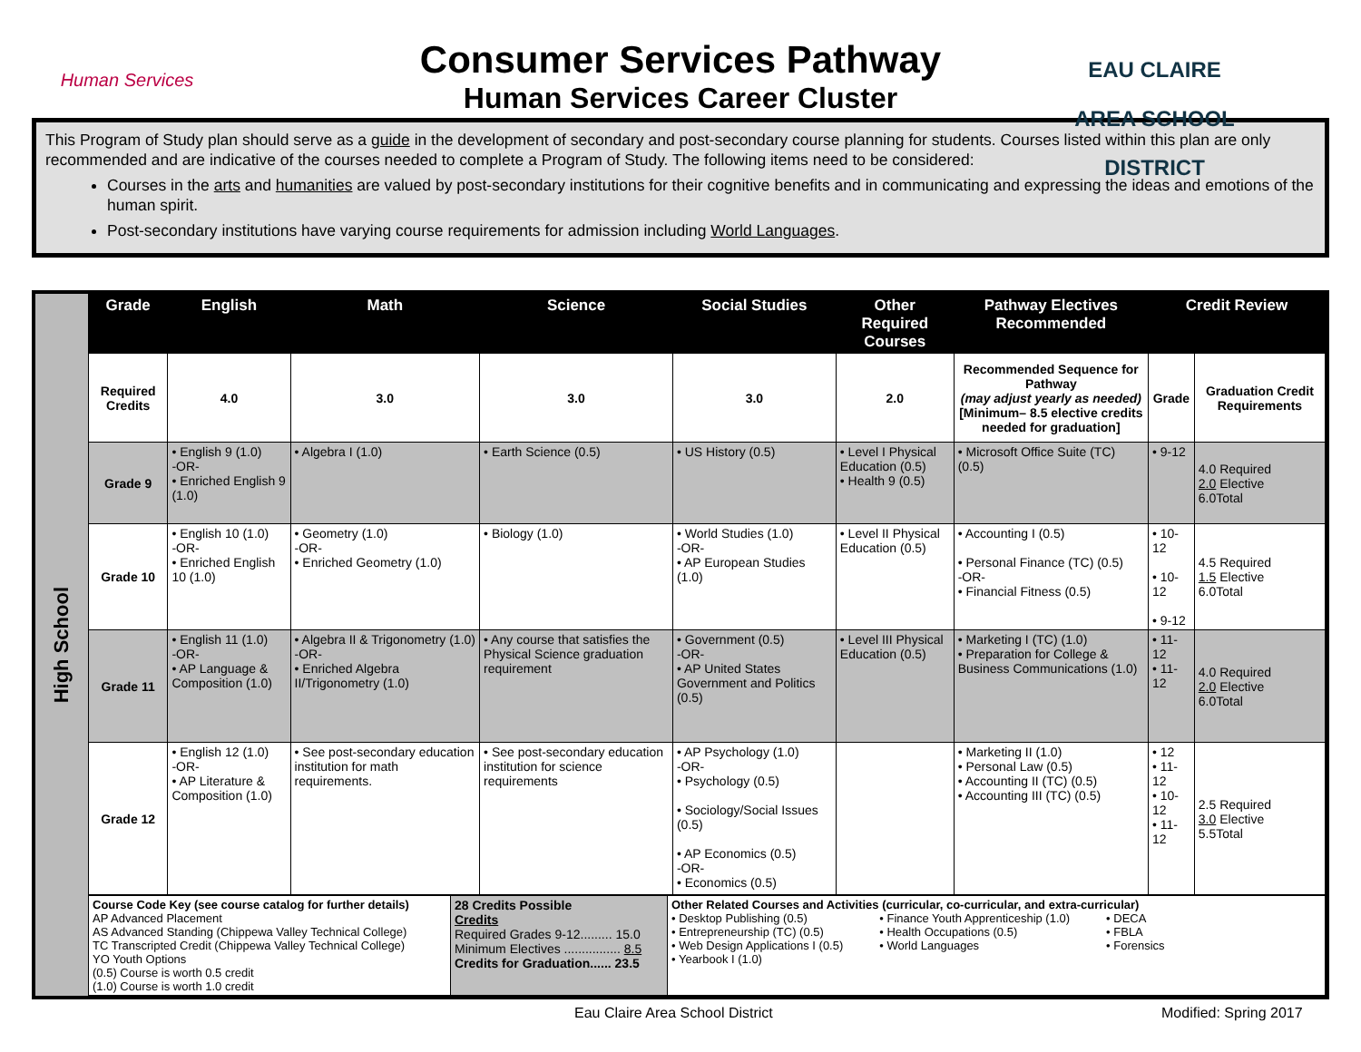Human Services
Consumer Services Pathway
Human Services Career Cluster
EAU CLAIRE AREA SCHOOL DISTRICT
This Program of Study plan should serve as a guide in the development of secondary and post-secondary course planning for students. Courses listed within this plan are only recommended and are indicative of the courses needed to complete a Program of Study. The following items need to be considered:
Courses in the arts and humanities are valued by post-secondary institutions for their cognitive benefits and in communicating and expressing the ideas and emotions of the human spirit.
Post-secondary institutions have varying course requirements for admission including World Languages.
High School
| Grade | English | Math | Science | Social Studies | Other Required Courses | Pathway Electives Recommended | Credit Review | |
| --- | --- | --- | --- | --- | --- | --- | --- | --- |
| Required Credits | 4.0 | 3.0 | 3.0 | 3.0 | 2.0 | Recommended Sequence for Pathway (may adjust yearly as needed) [Minimum– 8.5 elective credits needed for graduation] | Grade | Graduation Credit Requirements |
| Grade 9 | • English 9 (1.0) -OR- • Enriched English 9 (1.0) | • Algebra I (1.0) | • Earth Science (0.5) | • US History (0.5) | • Level I Physical Education (0.5) • Health 9 (0.5) | • Microsoft Office Suite (TC) (0.5) | • 9-12 | 4.0 Required 2.0 Elective 6.0Total |
| Grade 10 | • English 10 (1.0) -OR- • Enriched English 10 (1.0) | • Geometry (1.0) -OR- • Enriched Geometry (1.0) | • Biology (1.0) | • World Studies (1.0) -OR- • AP European Studies (1.0) | • Level II Physical Education (0.5) | • Accounting I (0.5) • Personal Finance (TC) (0.5) -OR- • Financial Fitness (0.5) | • 10-12 • 10-12 • 9-12 | 4.5 Required 1.5 Elective 6.0Total |
| Grade 11 | • English 11 (1.0) -OR- • AP Language & Composition (1.0) | • Algebra II & Trigonometry (1.0) -OR- • Enriched Algebra II/Trigonometry (1.0) | • Any course that satisfies the Physical Science graduation requirement | • Government (0.5) -OR- • AP United States Government and Politics (0.5) | • Level III Physical Education (0.5) | • Marketing I (TC) (1.0) • Preparation for College & Business Communications (1.0) | • 11-12 • 11-12 | 4.0 Required 2.0 Elective 6.0Total |
| Grade 12 | • English 12 (1.0) -OR- • AP Literature & Composition (1.0) | • See post-secondary education institution for math requirements. | • See post-secondary education institution for science requirements | • AP Psychology (1.0) -OR- • Psychology (0.5) • Sociology/Social Issues (0.5) • AP Economics (0.5) -OR- • Economics (0.5) | | • Marketing II (1.0) • Personal Law (0.5) • Accounting II (TC) (0.5) • Accounting III (TC) (0.5) | • 12 • 11-12 • 10-12 • 11-12 | 2.5 Required 3.0 Elective 5.5Total |
| Course Code Key (see course catalog for further details) AP Advanced Placement AS Advanced Standing (Chippewa Valley Technical College) TC Transcripted Credit (Chippewa Valley Technical College) YO Youth Options (0.5) Course is worth 0.5 credit (1.0) Course is worth 1.0 credit | 28 Credits Possible Credits Required Grades 9-12......... 15.0 Minimum Electives ................ 8.5 Credits for Graduation...... 23.5 | Other Related Courses and Activities (curricular, co-curricular, and extra-curricular) • Desktop Publishing (0.5) • Entrepreneurship (TC) (0.5) • Web Design Applications I (0.5) • Yearbook I (1.0) • Finance Youth Apprenticeship (1.0) • Health Occupations (0.5) • World Languages • DECA • FBLA • Forensics |
Eau Claire Area School District
Modified: Spring 2017